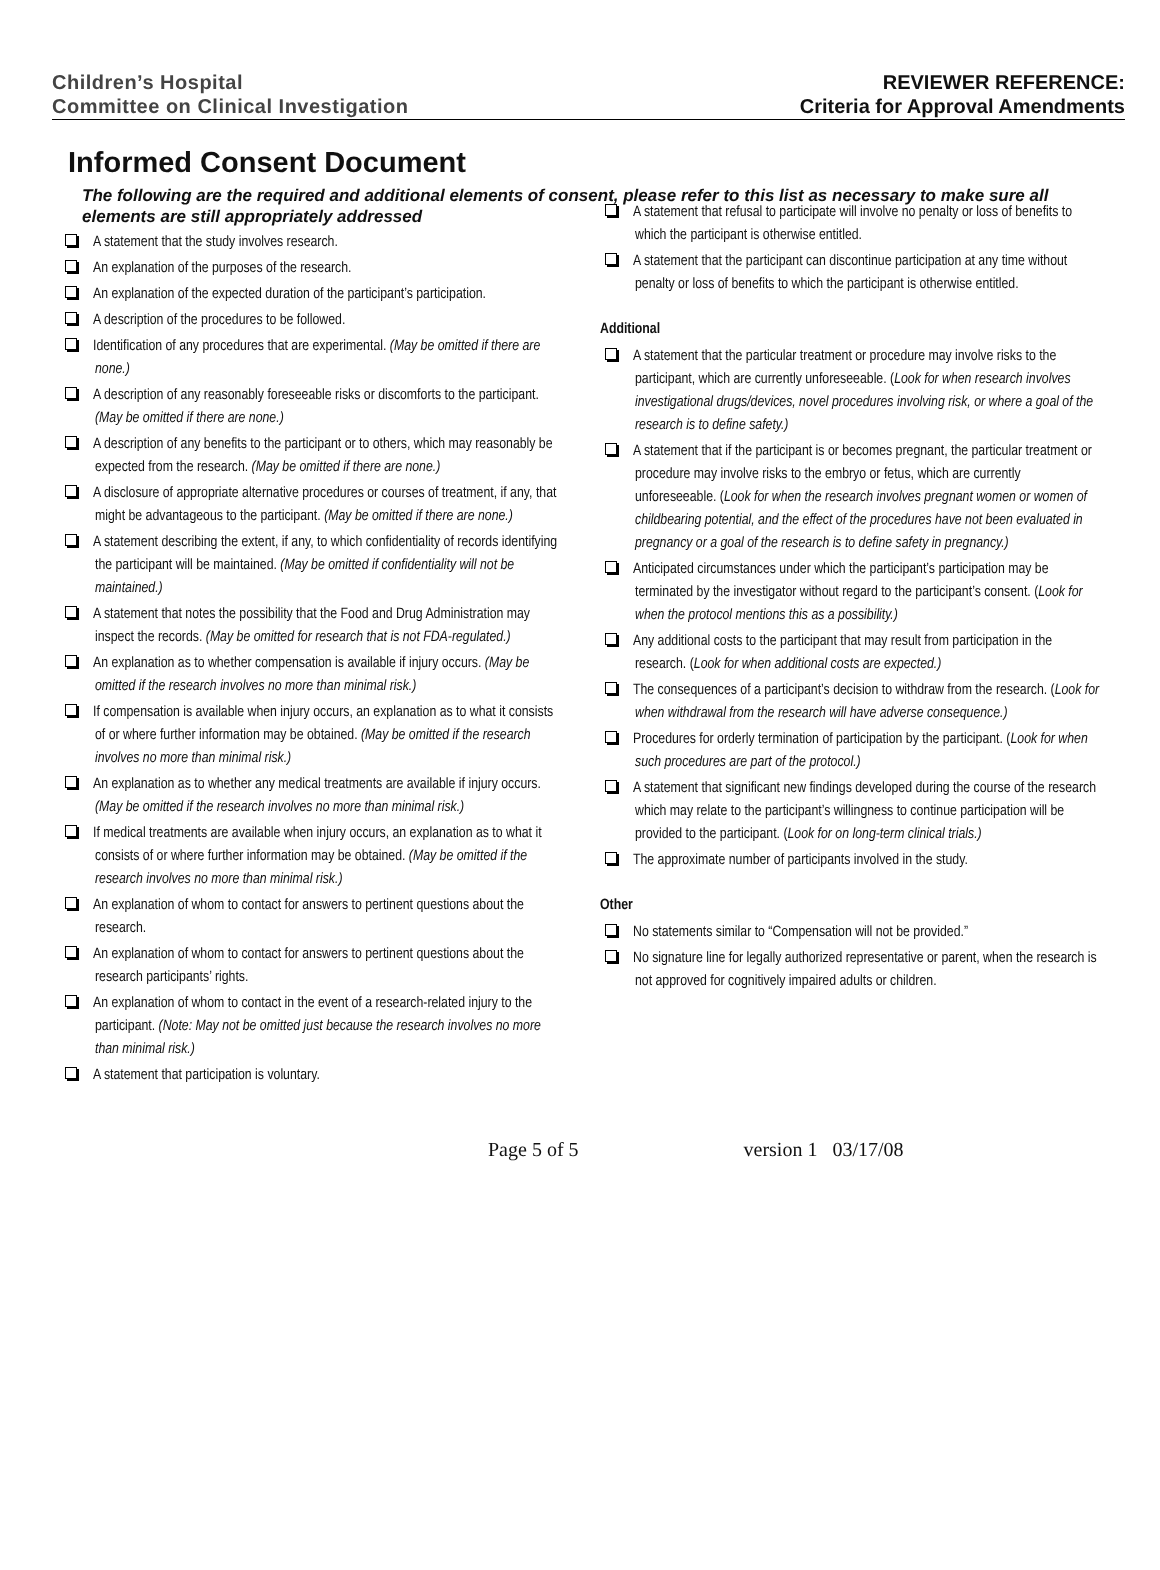Children’s Hospital
Committee on Clinical Investigation
REVIEWER REFERENCE:
Criteria for Approval Amendments
Informed Consent Document
The following are the required and additional elements of consent, please refer to this list as necessary to make sure all elements are still appropriately addressed
A statement that the study involves research.
An explanation of the purposes of the research.
An explanation of the expected duration of the participant’s participation.
A description of the procedures to be followed.
Identification of any procedures that are experimental. (May be omitted if there are none.)
A description of any reasonably foreseeable risks or discomforts to the participant. (May be omitted if there are none.)
A description of any benefits to the participant or to others, which may reasonably be expected from the research. (May be omitted if there are none.)
A disclosure of appropriate alternative procedures or courses of treatment, if any, that might be advantageous to the participant. (May be omitted if there are none.)
A statement describing the extent, if any, to which confidentiality of records identifying the participant will be maintained. (May be omitted if confidentiality will not be maintained.)
A statement that notes the possibility that the Food and Drug Administration may inspect the records. (May be omitted for research that is not FDA-regulated.)
An explanation as to whether compensation is available if injury occurs. (May be omitted if the research involves no more than minimal risk.)
If compensation is available when injury occurs, an explanation as to what it consists of or where further information may be obtained. (May be omitted if the research involves no more than minimal risk.)
An explanation as to whether any medical treatments are available if injury occurs. (May be omitted if the research involves no more than minimal risk.)
If medical treatments are available when injury occurs, an explanation as to what it consists of or where further information may be obtained. (May be omitted if the research involves no more than minimal risk.)
An explanation of whom to contact for answers to pertinent questions about the research.
An explanation of whom to contact for answers to pertinent questions about the research participants’ rights.
An explanation of whom to contact in the event of a research-related injury to the participant. (Note: May not be omitted just because the research involves no more than minimal risk.)
A statement that participation is voluntary.
A statement that refusal to participate will involve no penalty or loss of benefits to which the participant is otherwise entitled.
A statement that the participant can discontinue participation at any time without penalty or loss of benefits to which the participant is otherwise entitled.
Additional
A statement that the particular treatment or procedure may involve risks to the participant, which are currently unforeseeable. (Look for when research involves investigational drugs/devices, novel procedures involving risk, or where a goal of the research is to define safety.)
A statement that if the participant is or becomes pregnant, the particular treatment or procedure may involve risks to the embryo or fetus, which are currently unforeseeable. (Look for when the research involves pregnant women or women of childbearing potential, and the effect of the procedures have not been evaluated in pregnancy or a goal of the research is to define safety in pregnancy.)
Anticipated circumstances under which the participant’s participation may be terminated by the investigator without regard to the participant’s consent. (Look for when the protocol mentions this as a possibility.)
Any additional costs to the participant that may result from participation in the research. (Look for when additional costs are expected.)
The consequences of a participant’s decision to withdraw from the research. (Look for when withdrawal from the research will have adverse consequence.)
Procedures for orderly termination of participation by the participant. (Look for when such procedures are part of the protocol.)
A statement that significant new findings developed during the course of the research which may relate to the participant’s willingness to continue participation will be provided to the participant. (Look for on long-term clinical trials.)
The approximate number of participants involved in the study.
Other
No statements similar to “Compensation will not be provided.”
No signature line for legally authorized representative or parent, when the research is not approved for cognitively impaired adults or children.
Page 5 of 5 version 1 03/17/08